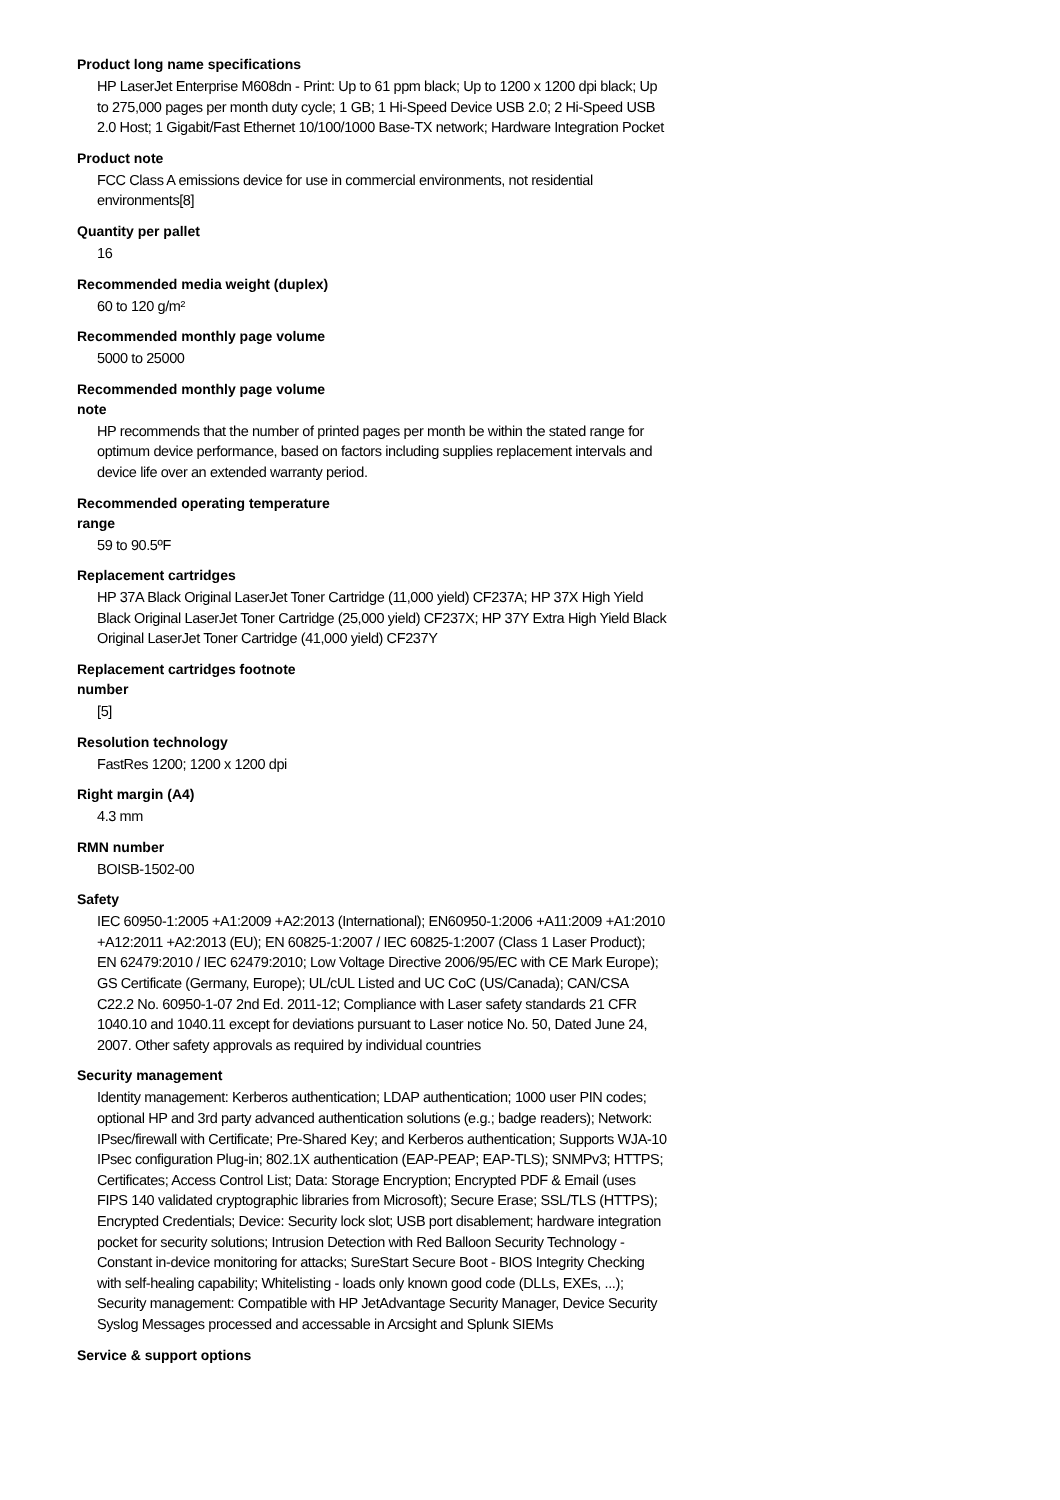Product long name specifications
HP LaserJet Enterprise M608dn - Print: Up to 61 ppm black; Up to 1200 x 1200 dpi black; Up to 275,000 pages per month duty cycle; 1 GB; 1 Hi-Speed Device USB 2.0; 2 Hi-Speed USB 2.0 Host; 1 Gigabit/Fast Ethernet 10/100/1000 Base-TX network; Hardware Integration Pocket
Product note
FCC Class A emissions device for use in commercial environments, not residential environments[8]
Quantity per pallet
16
Recommended media weight (duplex)
60 to 120 g/m²
Recommended monthly page volume
5000 to 25000
Recommended monthly page volume
note
HP recommends that the number of printed pages per month be within the stated range for optimum device performance, based on factors including supplies replacement intervals and device life over an extended warranty period.
Recommended operating temperature
range
59 to 90.5ºF
Replacement cartridges
HP 37A Black Original LaserJet Toner Cartridge (11,000 yield) CF237A; HP 37X High Yield Black Original LaserJet Toner Cartridge (25,000 yield) CF237X; HP 37Y Extra High Yield Black Original LaserJet Toner Cartridge (41,000 yield) CF237Y
Replacement cartridges footnote
number
[5]
Resolution technology
FastRes 1200; 1200 x 1200 dpi
Right margin (A4)
4.3 mm
RMN number
BOISB-1502-00
Safety
IEC 60950-1:2005 +A1:2009 +A2:2013 (International); EN60950-1:2006 +A11:2009 +A1:2010 +A12:2011 +A2:2013 (EU); EN 60825-1:2007 / IEC 60825-1:2007 (Class 1 Laser Product); EN 62479:2010 / IEC 62479:2010; Low Voltage Directive 2006/95/EC with CE Mark Europe); GS Certificate (Germany, Europe); UL/cUL Listed and UC CoC (US/Canada); CAN/CSA C22.2 No. 60950-1-07 2nd Ed. 2011-12; Compliance with Laser safety standards 21 CFR 1040.10 and 1040.11 except for deviations pursuant to Laser notice No. 50, Dated June 24, 2007. Other safety approvals as required by individual countries
Security management
Identity management: Kerberos authentication; LDAP authentication; 1000 user PIN codes; optional HP and 3rd party advanced authentication solutions (e.g.; badge readers); Network: IPsec/firewall with Certificate; Pre-Shared Key; and Kerberos authentication; Supports WJA-10 IPsec configuration Plug-in; 802.1X authentication (EAP-PEAP; EAP-TLS); SNMPv3; HTTPS; Certificates; Access Control List; Data: Storage Encryption; Encrypted PDF & Email (uses FIPS 140 validated cryptographic libraries from Microsoft); Secure Erase; SSL/TLS (HTTPS); Encrypted Credentials; Device: Security lock slot; USB port disablement; hardware integration pocket for security solutions; Intrusion Detection with Red Balloon Security Technology - Constant in-device monitoring for attacks; SureStart Secure Boot - BIOS Integrity Checking with self-healing capability; Whitelisting - loads only known good code (DLLs, EXEs, ...); Security management: Compatible with HP JetAdvantage Security Manager, Device Security Syslog Messages processed and accessable in Arcsight and Splunk SIEMs
Service & support options